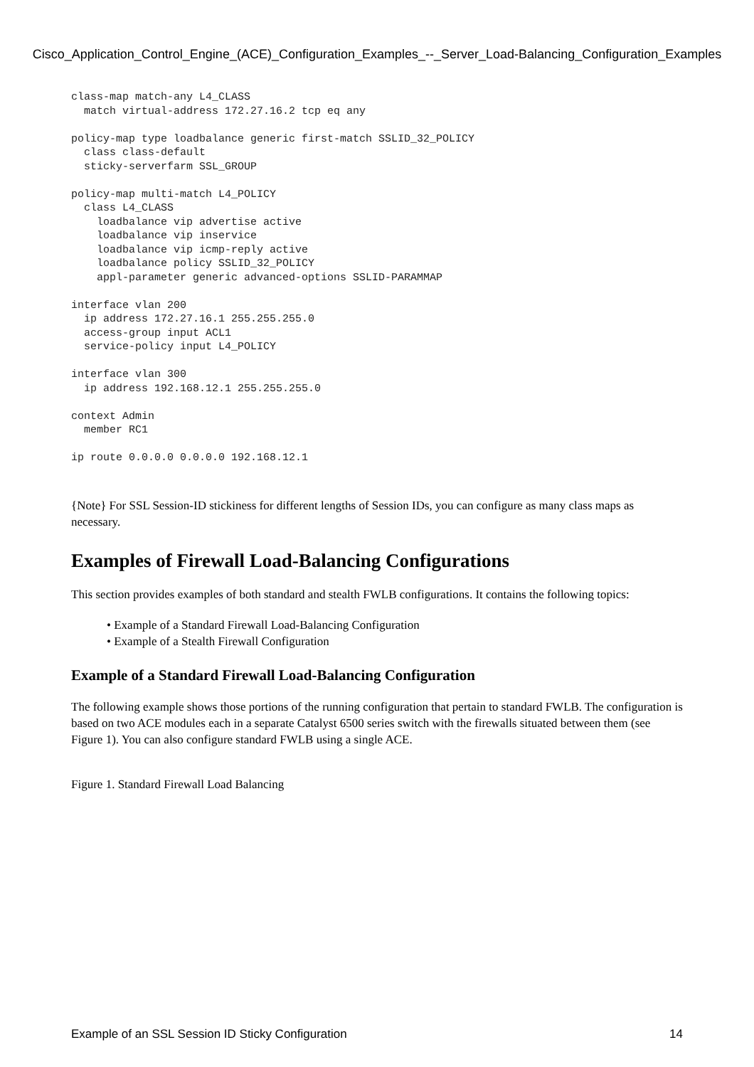Cisco_Application_Control_Engine_(ACE)_Configuration_Examples_--_Server_Load-Balancing_Configuration_Examples
class-map match-any L4_CLASS
  match virtual-address 172.27.16.2 tcp eq any

policy-map type loadbalance generic first-match SSLID_32_POLICY
  class class-default
  sticky-serverfarm SSL_GROUP

policy-map multi-match L4_POLICY
  class L4_CLASS
    loadbalance vip advertise active
    loadbalance vip inservice
    loadbalance vip icmp-reply active
    loadbalance policy SSLID_32_POLICY
    appl-parameter generic advanced-options SSLID-PARAMMAP

interface vlan 200
  ip address 172.27.16.1 255.255.255.0
  access-group input ACL1
  service-policy input L4_POLICY

interface vlan 300
  ip address 192.168.12.1 255.255.255.0

context Admin
  member RC1

ip route 0.0.0.0 0.0.0.0 192.168.12.1
{Note} For SSL Session-ID stickiness for different lengths of Session IDs, you can configure as many class maps as necessary.
Examples of Firewall Load-Balancing Configurations
This section provides examples of both standard and stealth FWLB configurations. It contains the following topics:
• Example of a Standard Firewall Load-Balancing Configuration
• Example of a Stealth Firewall Configuration
Example of a Standard Firewall Load-Balancing Configuration
The following example shows those portions of the running configuration that pertain to standard FWLB. The configuration is based on two ACE modules each in a separate Catalyst 6500 series switch with the firewalls situated between them (see Figure 1). You can also configure standard FWLB using a single ACE.
Figure 1. Standard Firewall Load Balancing
Example of an SSL Session ID Sticky Configuration 14